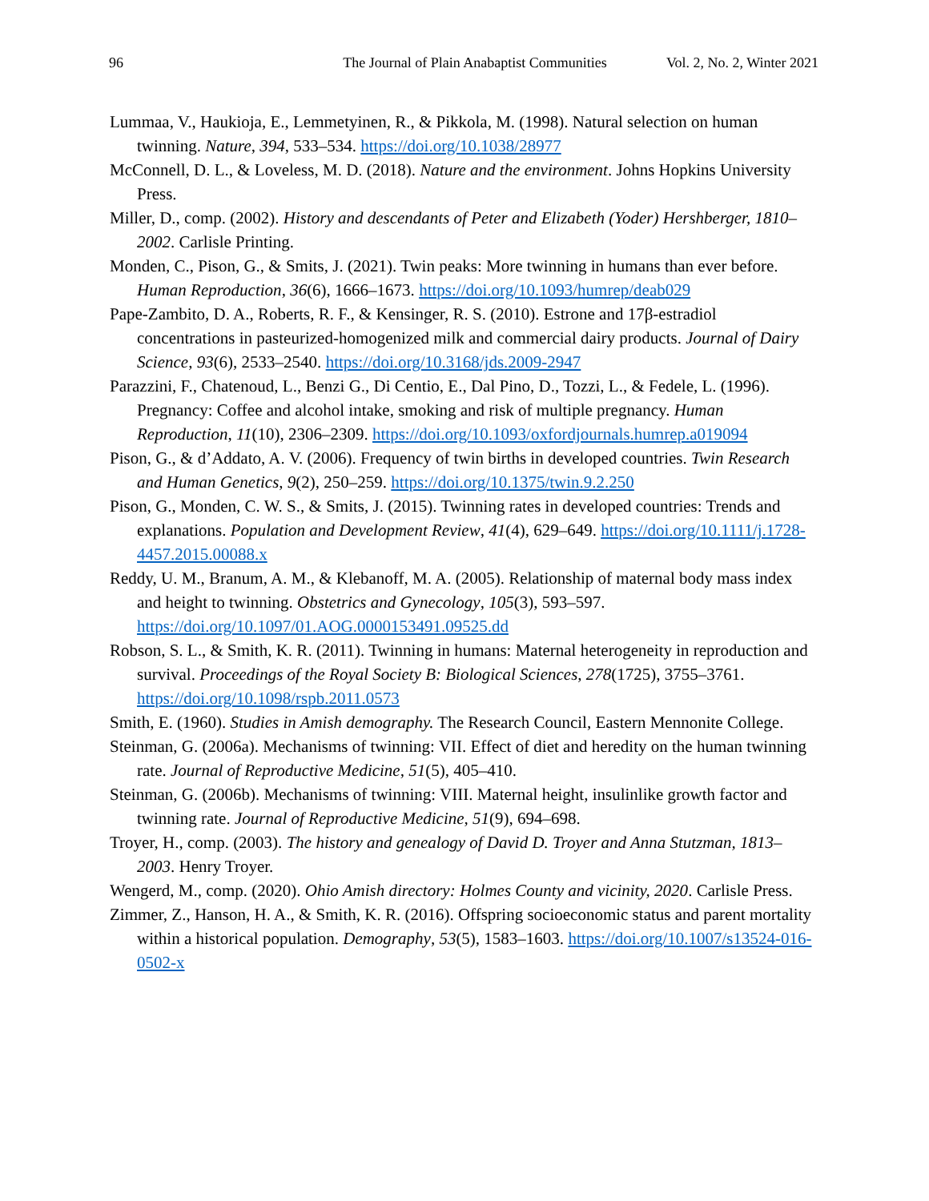96 The Journal of Plain Anabaptist Communities Vol. 2, No. 2, Winter 2021
Lummaa, V., Haukioja, E., Lemmetyinen, R., & Pikkola, M. (1998). Natural selection on human twinning. Nature, 394, 533–534. https://doi.org/10.1038/28977
McConnell, D. L., & Loveless, M. D. (2018). Nature and the environment. Johns Hopkins University Press.
Miller, D., comp. (2002). History and descendants of Peter and Elizabeth (Yoder) Hershberger, 1810–2002. Carlisle Printing.
Monden, C., Pison, G., & Smits, J. (2021). Twin peaks: More twinning in humans than ever before. Human Reproduction, 36(6), 1666–1673. https://doi.org/10.1093/humrep/deab029
Pape-Zambito, D. A., Roberts, R. F., & Kensinger, R. S. (2010). Estrone and 17β-estradiol concentrations in pasteurized-homogenized milk and commercial dairy products. Journal of Dairy Science, 93(6), 2533–2540. https://doi.org/10.3168/jds.2009-2947
Parazzini, F., Chatenoud, L., Benzi G., Di Centio, E., Dal Pino, D., Tozzi, L., & Fedele, L. (1996). Pregnancy: Coffee and alcohol intake, smoking and risk of multiple pregnancy. Human Reproduction, 11(10), 2306–2309. https://doi.org/10.1093/oxfordjournals.humrep.a019094
Pison, G., & d’Addato, A. V. (2006). Frequency of twin births in developed countries. Twin Research and Human Genetics, 9(2), 250–259. https://doi.org/10.1375/twin.9.2.250
Pison, G., Monden, C. W. S., & Smits, J. (2015). Twinning rates in developed countries: Trends and explanations. Population and Development Review, 41(4), 629–649. https://doi.org/10.1111/j.1728-4457.2015.00088.x
Reddy, U. M., Branum, A. M., & Klebanoff, M. A. (2005). Relationship of maternal body mass index and height to twinning. Obstetrics and Gynecology, 105(3), 593–597. https://doi.org/10.1097/01.AOG.0000153491.09525.dd
Robson, S. L., & Smith, K. R. (2011). Twinning in humans: Maternal heterogeneity in reproduction and survival. Proceedings of the Royal Society B: Biological Sciences, 278(1725), 3755–3761. https://doi.org/10.1098/rspb.2011.0573
Smith, E. (1960). Studies in Amish demography. The Research Council, Eastern Mennonite College.
Steinman, G. (2006a). Mechanisms of twinning: VII. Effect of diet and heredity on the human twinning rate. Journal of Reproductive Medicine, 51(5), 405–410.
Steinman, G. (2006b). Mechanisms of twinning: VIII. Maternal height, insulinlike growth factor and twinning rate. Journal of Reproductive Medicine, 51(9), 694–698.
Troyer, H., comp. (2003). The history and genealogy of David D. Troyer and Anna Stutzman, 1813–2003. Henry Troyer.
Wengerd, M., comp. (2020). Ohio Amish directory: Holmes County and vicinity, 2020. Carlisle Press.
Zimmer, Z., Hanson, H. A., & Smith, K. R. (2016). Offspring socioeconomic status and parent mortality within a historical population. Demography, 53(5), 1583–1603. https://doi.org/10.1007/s13524-016-0502-x